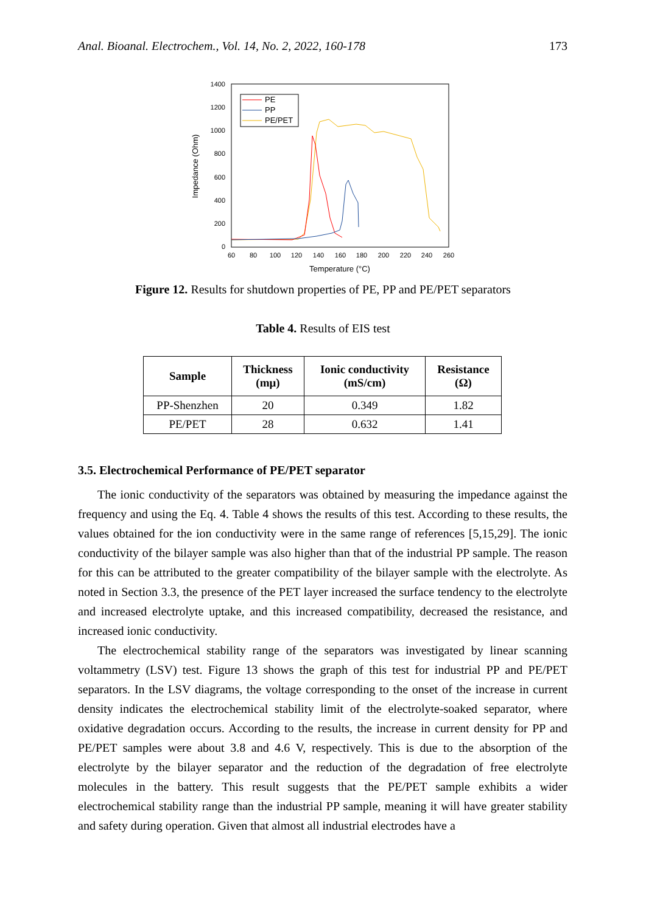Anal. Bioanal. Electrochem., Vol. 14, No. 2, 2022, 160-178 173
1400
1200
1000
800
600
400
200
0
60
80
100
120
140
160
180
200
220
240
260
Temperature (°C)
Impedance (Ohm)
PE
PP
PE/PET
Figure 12. Results for shutdown properties of PE, PP and PE/PET separators
Table 4. Results of EIS test
| Sample | Thickness (mμ) | Ionic conductivity (mS/cm) | Resistance (Ω) |
| --- | --- | --- | --- |
| PP-Shenzhen | 20 | 0.349 | 1.82 |
| PE/PET | 28 | 0.632 | 1.41 |
3.5. Electrochemical Performance of PE/PET separator
The ionic conductivity of the separators was obtained by measuring the impedance against the frequency and using the Eq. 4. Table 4 shows the results of this test. According to these results, the values obtained for the ion conductivity were in the same range of references [5,15,29]. The ionic conductivity of the bilayer sample was also higher than that of the industrial PP sample. The reason for this can be attributed to the greater compatibility of the bilayer sample with the electrolyte. As noted in Section 3.3, the presence of the PET layer increased the surface tendency to the electrolyte and increased electrolyte uptake, and this increased compatibility, decreased the resistance, and increased ionic conductivity.
The electrochemical stability range of the separators was investigated by linear scanning voltammetry (LSV) test. Figure 13 shows the graph of this test for industrial PP and PE/PET separators. In the LSV diagrams, the voltage corresponding to the onset of the increase in current density indicates the electrochemical stability limit of the electrolyte-soaked separator, where oxidative degradation occurs. According to the results, the increase in current density for PP and PE/PET samples were about 3.8 and 4.6 V, respectively. This is due to the absorption of the electrolyte by the bilayer separator and the reduction of the degradation of free electrolyte molecules in the battery. This result suggests that the PE/PET sample exhibits a wider electrochemical stability range than the industrial PP sample, meaning it will have greater stability and safety during operation. Given that almost all industrial electrodes have a